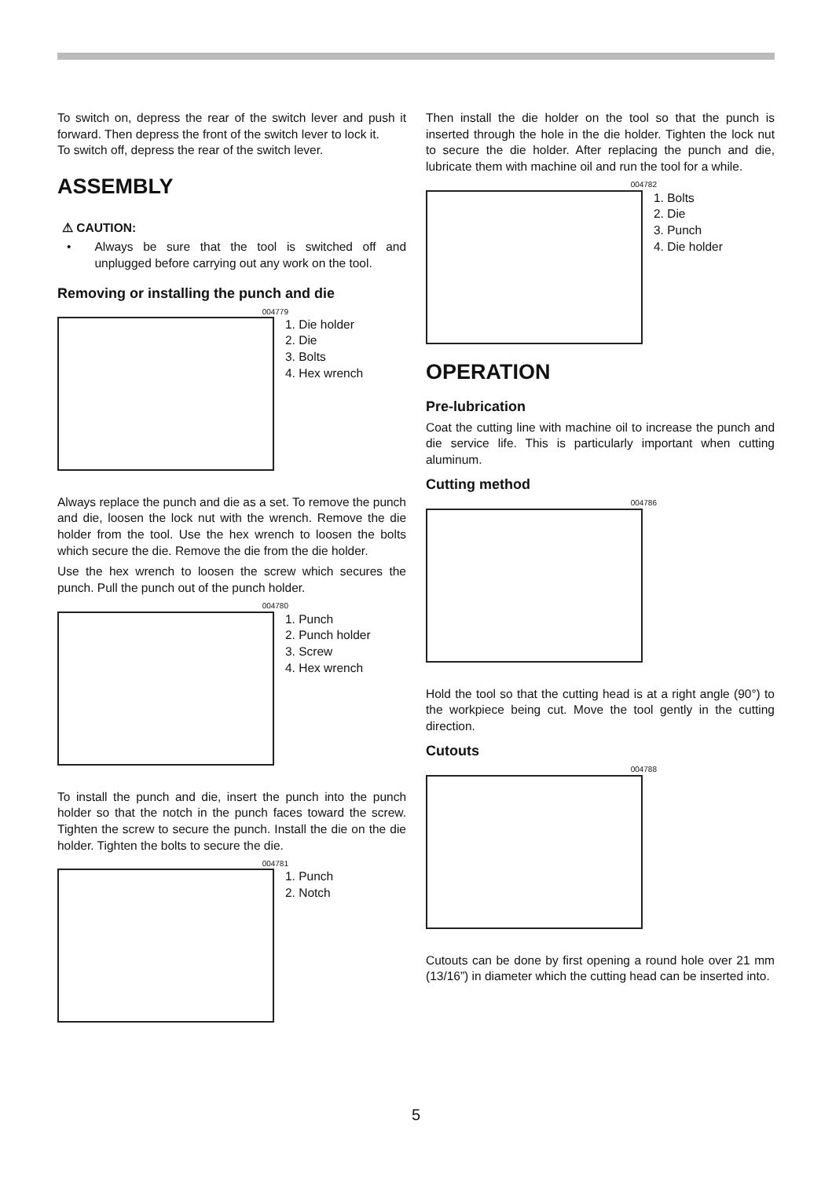To switch on, depress the rear of the switch lever and push it forward. Then depress the front of the switch lever to lock it.
To switch off, depress the rear of the switch lever.
ASSEMBLY
⚠ CAUTION:
• Always be sure that the tool is switched off and unplugged before carrying out any work on the tool.
Removing or installing the punch and die
004779
1. Die holder
2. Die
3. Bolts
4. Hex wrench
Always replace the punch and die as a set. To remove the punch and die, loosen the lock nut with the wrench. Remove the die holder from the tool. Use the hex wrench to loosen the bolts which secure the die. Remove the die from the die holder.
Use the hex wrench to loosen the screw which secures the punch. Pull the punch out of the punch holder.
004780
1. Punch
2. Punch holder
3. Screw
4. Hex wrench
To install the punch and die, insert the punch into the punch holder so that the notch in the punch faces toward the screw. Tighten the screw to secure the punch. Install the die on the die holder. Tighten the bolts to secure the die.
004781
1. Punch
2. Notch
Then install the die holder on the tool so that the punch is inserted through the hole in the die holder. Tighten the lock nut to secure the die holder. After replacing the punch and die, lubricate them with machine oil and run the tool for a while.
004782
1. Bolts
2. Die
3. Punch
4. Die holder
OPERATION
Pre-lubrication
Coat the cutting line with machine oil to increase the punch and die service life. This is particularly important when cutting aluminum.
Cutting method
004786
Hold the tool so that the cutting head is at a right angle (90°) to the workpiece being cut. Move the tool gently in the cutting direction.
Cutouts
004788
Cutouts can be done by first opening a round hole over 21 mm (13/16”) in diameter which the cutting head can be inserted into.
5